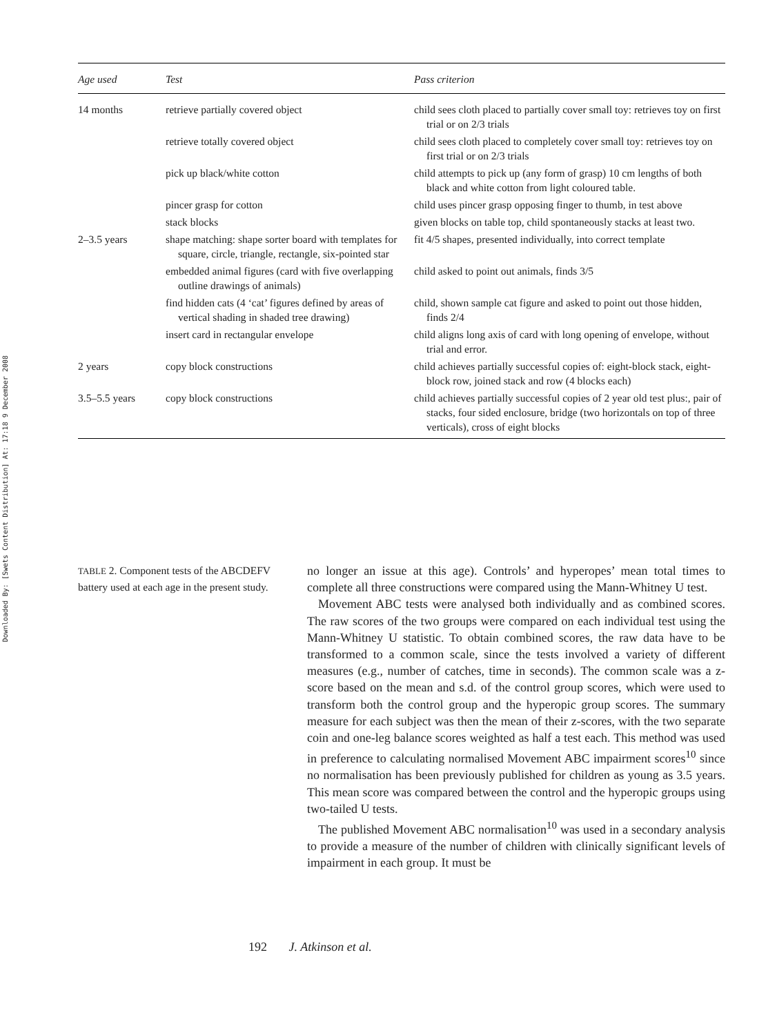Downloaded By: [Swets Content Distribution] At: 17:18 9 December 2008
| Age used | Test | Pass criterion |
| --- | --- | --- |
| 14 months | retrieve partially covered object | child sees cloth placed to partially cover small toy: retrieves toy on first trial or on 2/3 trials |
| | retrieve totally covered object | child sees cloth placed to completely cover small toy: retrieves toy on first trial or on 2/3 trials |
| | pick up black/white cotton | child attempts to pick up (any form of grasp) 10 cm lengths of both black and white cotton from light coloured table. |
| | pincer grasp for cotton | child uses pincer grasp opposing finger to thumb, in test above |
| | stack blocks | given blocks on table top, child spontaneously stacks at least two. |
| 2–3.5 years | shape matching: shape sorter board with templates for square, circle, triangle, rectangle, six-pointed star | fit 4/5 shapes, presented individually, into correct template |
| | embedded animal figures (card with five overlapping outline drawings of animals) | child asked to point out animals, finds 3/5 |
| | find hidden cats (4 ‘cat’ figures defined by areas of vertical shading in shaded tree drawing) | child, shown sample cat figure and asked to point out those hidden, finds 2/4 |
| | insert card in rectangular envelope | child aligns long axis of card with long opening of envelope, without trial and error. |
| 2 years | copy block constructions | child achieves partially successful copies of: eight-block stack, eight-block row, joined stack and row (4 blocks each) |
| 3.5–5.5 years | copy block constructions | child achieves partially successful copies of 2 year old test plus:, pair of stacks, four sided enclosure, bridge (two horizontals on top of three verticals), cross of eight blocks |
TABLE 2. Component tests of the ABCDEFV battery used at each age in the present study.
no longer an issue at this age). Controls’ and hyperopes’ mean total times to complete all three constructions were compared using the Mann-Whitney U test.
Movement ABC tests were analysed both individually and as combined scores. The raw scores of the two groups were compared on each individual test using the Mann-Whitney U statistic. To obtain combined scores, the raw data have to be transformed to a common scale, since the tests involved a variety of different measures (e.g., number of catches, time in seconds). The common scale was a z-score based on the mean and s.d. of the control group scores, which were used to transform both the control group and the hyperopic group scores. The summary measure for each subject was then the mean of their z-scores, with the two separate coin and one-leg balance scores weighted as half a test each. This method was used in preference to calculating normalised Movement ABC impairment scores<sup>10</sup> since no normalisation has been previously published for children as young as 3.5 years. This mean score was compared between the control and the hyperopic groups using two-tailed U tests.
The published Movement ABC normalisation<sup>10</sup> was used in a secondary analysis to provide a measure of the number of children with clinically significant levels of impairment in each group. It must be
192 J. Atkinson et al.